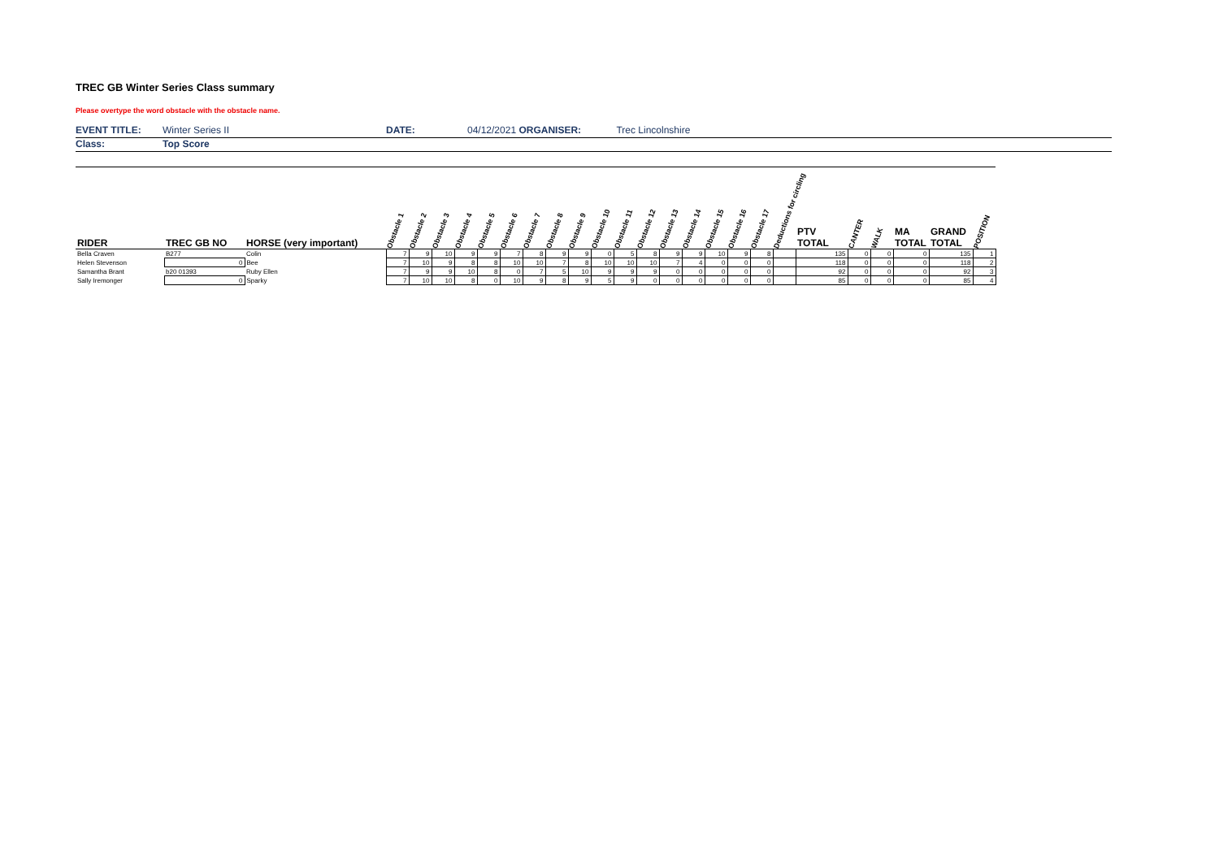TREC GB Winter Series Class summary
Please overtype the word obstacle with the obstacle name.
EVENT TITLE: Winter Series II DATE: 04/12/2021 ORGANISER: Trec Lincolnshire
Class: Top Score
| RIDER | TREC GB NO | HORSE (very important) | Obstacle 1 | Obstacle 2 | Obstacle 3 | Obstacle 4 | Obstacle 5 | Obstacle 6 | Obstacle 7 | Obstacle 8 | Obstacle 9 | Obstacle 10 | Obstacle 11 | Obstacle 12 | Obstacle 13 | Obstacle 14 | Obstacle 15 | Obstacle 16 | Obstacle 17 | Deductions for circling | PTV TOTAL | CANTER | WALK | MA TOTAL | GRAND TOTAL | POSITION |
| --- | --- | --- | --- | --- | --- | --- | --- | --- | --- | --- | --- | --- | --- | --- | --- | --- | --- | --- | --- | --- | --- | --- | --- | --- | --- | --- |
| Bella Craven | B277 | Colin | 7 | 9 | 10 | 9 | 9 | 7 | 8 | 9 | 9 | 0 | 5 | 8 | 9 | 9 | 10 | 9 | 8 | | 135 | 0 | 0 | 0 | 135 | 1 |
| Helen Stevenson | 0 | Bee | 7 | 10 | 9 | 8 | 8 | 10 | 10 | 7 | 8 | 10 | 10 | 10 | 7 | 4 | 0 | 0 | 0 | | 118 | 0 | 0 | 0 | 118 | 2 |
| Samantha Brant | b20 01393 | Ruby Ellen | 7 | 9 | 9 | 10 | 8 | 0 | 7 | 5 | 10 | 9 | 9 | 9 | 0 | 0 | 0 | 0 | 0 | | 92 | 0 | 0 | 0 | 92 | 3 |
| Sally Iremonger | 0 | Sparky | 7 | 10 | 10 | 8 | 0 | 10 | 9 | 8 | 9 | 5 | 9 | 0 | 0 | 0 | 0 | 0 | 0 | | 85 | 0 | 0 | 0 | 85 | 4 |